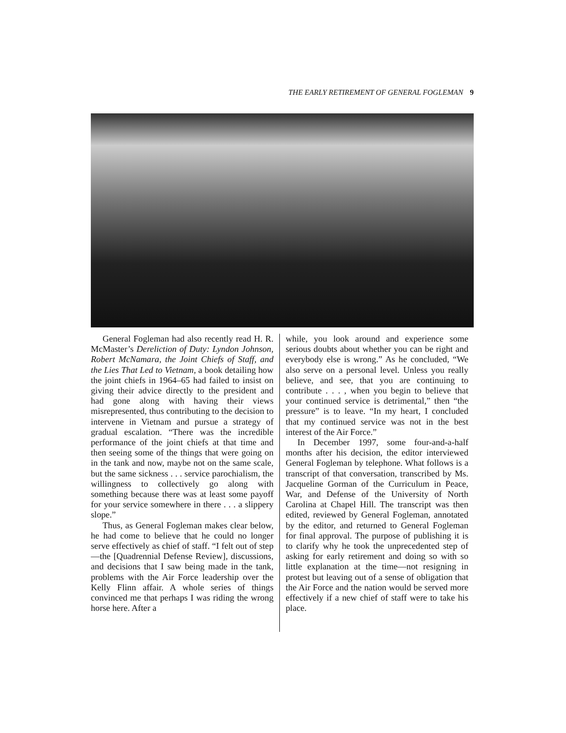THE EARLY RETIREMENT OF GENERAL FOGLEMAN 9
General Fogleman had also recently read H. R. McMaster’s Dereliction of Duty: Lyndon Johnson, Robert McNamara, the Joint Chiefs of Staff, and the Lies That Led to Vietnam, a book detailing how the joint chiefs in 1964–65 had failed to insist on giving their advice directly to the president and had gone along with having their views misrepresented, thus contributing to the decision to intervene in Vietnam and pursue a strategy of gradual escalation. “There was the incredible performance of the joint chiefs at that time and then seeing some of the things that were going on in the tank and now, maybe not on the same scale, but the same sickness . . . service parochialism, the willingness to collectively go along with something because there was at least some payoff for your service somewhere in there . . . a slippery slope.”
Thus, as General Fogleman makes clear below, he had come to believe that he could no longer serve effectively as chief of staff. “I felt out of step—the [Quadrennial Defense Review], discussions, and decisions that I saw being made in the tank, problems with the Air Force leadership over the Kelly Flinn affair. A whole series of things convinced me that perhaps I was riding the wrong horse here. After a
while, you look around and experience some serious doubts about whether you can be right and everybody else is wrong.” As he concluded, “We also serve on a personal level. Unless you really believe, and see, that you are continuing to contribute . . . , when you begin to believe that your continued service is detrimental,” then “the pressure” is to leave. “In my heart, I concluded that my continued service was not in the best interest of the Air Force.”
In December 1997, some four-and-a-half months after his decision, the editor interviewed General Fogleman by telephone. What follows is a transcript of that conversation, transcribed by Ms. Jacqueline Gorman of the Curriculum in Peace, War, and Defense of the University of North Carolina at Chapel Hill. The transcript was then edited, reviewed by General Fogleman, annotated by the editor, and returned to General Fogleman for final approval. The purpose of publishing it is to clarify why he took the unprecedented step of asking for early retirement and doing so with so little explanation at the time—not resigning in protest but leaving out of a sense of obligation that the Air Force and the nation would be served more effectively if a new chief of staff were to take his place.